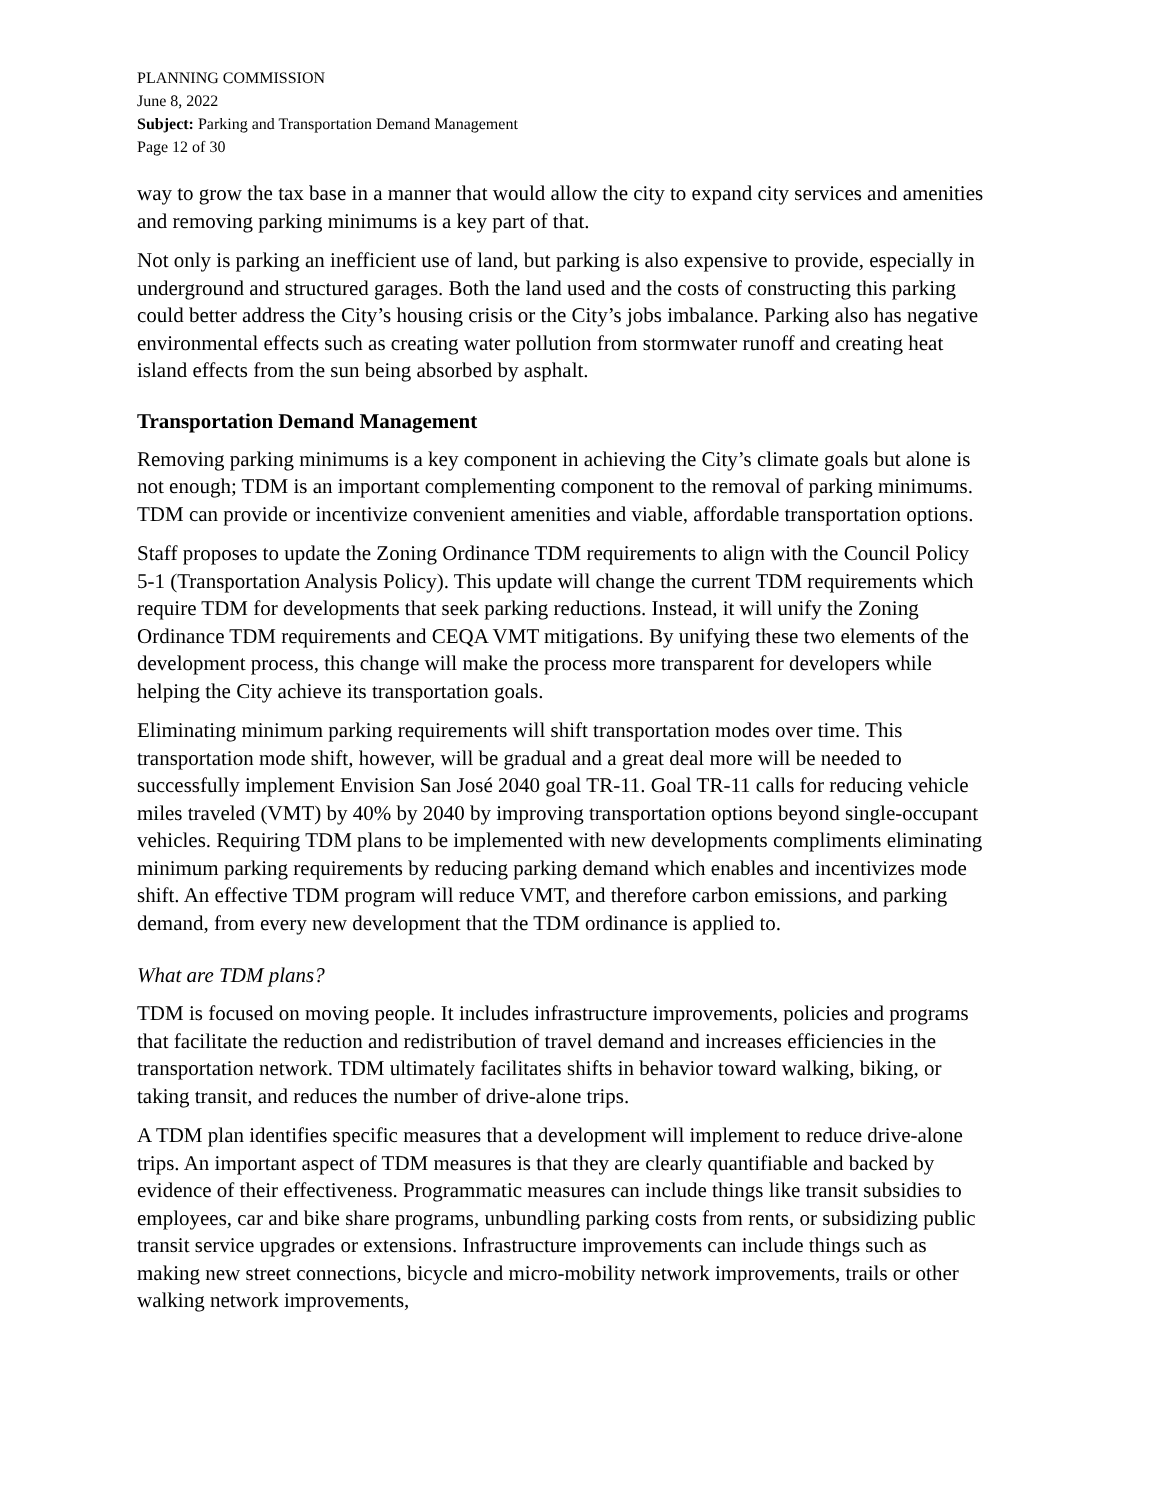PLANNING COMMISSION
June 8, 2022
Subject: Parking and Transportation Demand Management
Page 12 of 30
way to grow the tax base in a manner that would allow the city to expand city services and amenities and removing parking minimums is a key part of that.
Not only is parking an inefficient use of land, but parking is also expensive to provide, especially in underground and structured garages. Both the land used and the costs of constructing this parking could better address the City’s housing crisis or the City’s jobs imbalance. Parking also has negative environmental effects such as creating water pollution from stormwater runoff and creating heat island effects from the sun being absorbed by asphalt.
Transportation Demand Management
Removing parking minimums is a key component in achieving the City’s climate goals but alone is not enough; TDM is an important complementing component to the removal of parking minimums. TDM can provide or incentivize convenient amenities and viable, affordable transportation options.
Staff proposes to update the Zoning Ordinance TDM requirements to align with the Council Policy 5-1 (Transportation Analysis Policy). This update will change the current TDM requirements which require TDM for developments that seek parking reductions. Instead, it will unify the Zoning Ordinance TDM requirements and CEQA VMT mitigations. By unifying these two elements of the development process, this change will make the process more transparent for developers while helping the City achieve its transportation goals.
Eliminating minimum parking requirements will shift transportation modes over time. This transportation mode shift, however, will be gradual and a great deal more will be needed to successfully implement Envision San José 2040 goal TR-11. Goal TR-11 calls for reducing vehicle miles traveled (VMT) by 40% by 2040 by improving transportation options beyond single-occupant vehicles. Requiring TDM plans to be implemented with new developments compliments eliminating minimum parking requirements by reducing parking demand which enables and incentivizes mode shift. An effective TDM program will reduce VMT, and therefore carbon emissions, and parking demand, from every new development that the TDM ordinance is applied to.
What are TDM plans?
TDM is focused on moving people. It includes infrastructure improvements, policies and programs that facilitate the reduction and redistribution of travel demand and increases efficiencies in the transportation network. TDM ultimately facilitates shifts in behavior toward walking, biking, or taking transit, and reduces the number of drive-alone trips.
A TDM plan identifies specific measures that a development will implement to reduce drive-alone trips. An important aspect of TDM measures is that they are clearly quantifiable and backed by evidence of their effectiveness. Programmatic measures can include things like transit subsidies to employees, car and bike share programs, unbundling parking costs from rents, or subsidizing public transit service upgrades or extensions. Infrastructure improvements can include things such as making new street connections, bicycle and micro-mobility network improvements, trails or other walking network improvements,